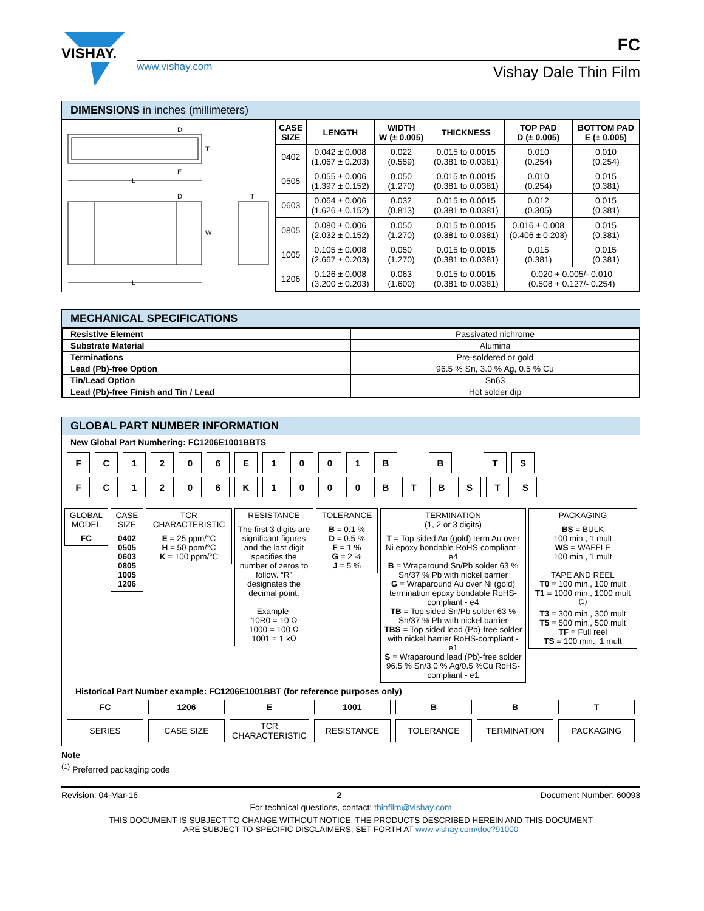VISHAY.
www.vishay.com
FC
Vishay Dale Thin Film
DIMENSIONS in inches (millimeters)
D
T
E
L
D
W
T
L
| CASE SIZE | LENGTH | WIDTH W (± 0.005) | THICKNESS | TOP PAD D (± 0.005) | BOTTOM PAD E (± 0.005) |
| --- | --- | --- | --- | --- | --- |
| 0402 | 0.042 ± 0.008 (1.067 ± 0.203) | 0.022 (0.559) | 0.015 to 0.0015 (0.381 to 0.0381) | 0.010 (0.254) | 0.010 (0.254) |
| 0505 | 0.055 ± 0.006 (1.397 ± 0.152) | 0.050 (1.270) | 0.015 to 0.0015 (0.381 to 0.0381) | 0.010 (0.254) | 0.015 (0.381) |
| 0603 | 0.064 ± 0.006 (1.626 ± 0.152) | 0.032 (0.813) | 0.015 to 0.0015 (0.381 to 0.0381) | 0.012 (0.305) | 0.015 (0.381) |
| 0805 | 0.080 ± 0.006 (2.032 ± 0.152) | 0.050 (1.270) | 0.015 to 0.0015 (0.381 to 0.0381) | 0.016 ± 0.008 (0.406 ± 0.203) | 0.015 (0.381) |
| 1005 | 0.105 ± 0.008 (2.667 ± 0.203) | 0.050 (1.270) | 0.015 to 0.0015 (0.381 to 0.0381) | 0.015 (0.381) | 0.015 (0.381) |
| 1206 | 0.126 ± 0.008 (3.200 ± 0.203) | 0.063 (1.600) | 0.015 to 0.0015 (0.381 to 0.0381) | 0.020 + 0.005/- 0.010 (0.508 + 0.127/- 0.254) | |
MECHANICAL SPECIFICATIONS
| Resistive Element | Passivated nichrome |
| Substrate Material | Alumina |
| Terminations | Pre-soldered or gold |
| Lead (Pb)-free Option | 96.5 % Sn, 3.0 % Ag, 0.5 % Cu |
| Tin/Lead Option | Sn63 |
| Lead (Pb)-free Finish and Tin / Lead | Hot solder dip |
GLOBAL PART NUMBER INFORMATION
New Global Part Numbering: FC1206E1001BBTS
FC 1206 E 1001 B B TS
FC 1206 K 1000 BTBSTS
GLOBAL MODEL
FC
CASE SIZE
0402
0505
0603
0805
1005
1206
TCR CHARACTERISTIC
E = 25 ppm/°C
H = 50 ppm/°C
K = 100 ppm/°C
RESISTANCE
The first 3 digits are significant figures and the last digit specifies the number of zeros to follow. “R” designates the decimal point.
Example:
10R0 = 10 Ω
1000 = 100 Ω
1001 = 1 kΩ
TOLERANCE
B = 0.1 %
D = 0.5 %
F = 1 %
G = 2 %
J = 5 %
TERMINATION
(1, 2 or 3 digits)
T = Top sided Au (gold) term Au over Ni epoxy bondable RoHS-compliant - e4
B = Wraparound Sn/Pb solder 63 % Sn/37 % Pb with nickel barrier
G = Wraparound Au over Ni (gold) termination epoxy bondable RoHS-compliant - e4
TB = Top sided Sn/Pb solder 63 % Sn/37 % Pb with nickel barrier
TBS = Top sided lead (Pb)-free solder with nickel barrier RoHS-compliant - e1
S = Wraparound lead (Pb)-free solder 96.5 % Sn/3.0 % Ag/0.5 %Cu RoHS-compliant - e1
PACKAGING
BS = BULK
100 min., 1 mult
WS = WAFFLE
100 min., 1 mult
TAPE AND REEL
T0 = 100 min., 100 mult
T1 = 1000 min., 1000 mult <sup>(1)</sup>
T3 = 300 min., 300 mult
T5 = 500 min., 500 mult
TF = Full reel
TS = 100 min., 1 mult
Historical Part Number example: FC1206E1001BBT (for reference purposes only)
FC
SERIES
1206
CASE SIZE
E
TCR CHARACTERISTIC
1001
RESISTANCE
B
TOLERANCE
B
TERMINATION
T
PACKAGING
Note
<sup>(1)</sup> Preferred packaging code
Revision: 04-Mar-16 2 Document Number: 60093
For technical questions, contact: thinfilm@vishay.com
THIS DOCUMENT IS SUBJECT TO CHANGE WITHOUT NOTICE. THE PRODUCTS DESCRIBED HEREIN AND THIS DOCUMENT
ARE SUBJECT TO SPECIFIC DISCLAIMERS, SET FORTH AT www.vishay.com/doc?91000